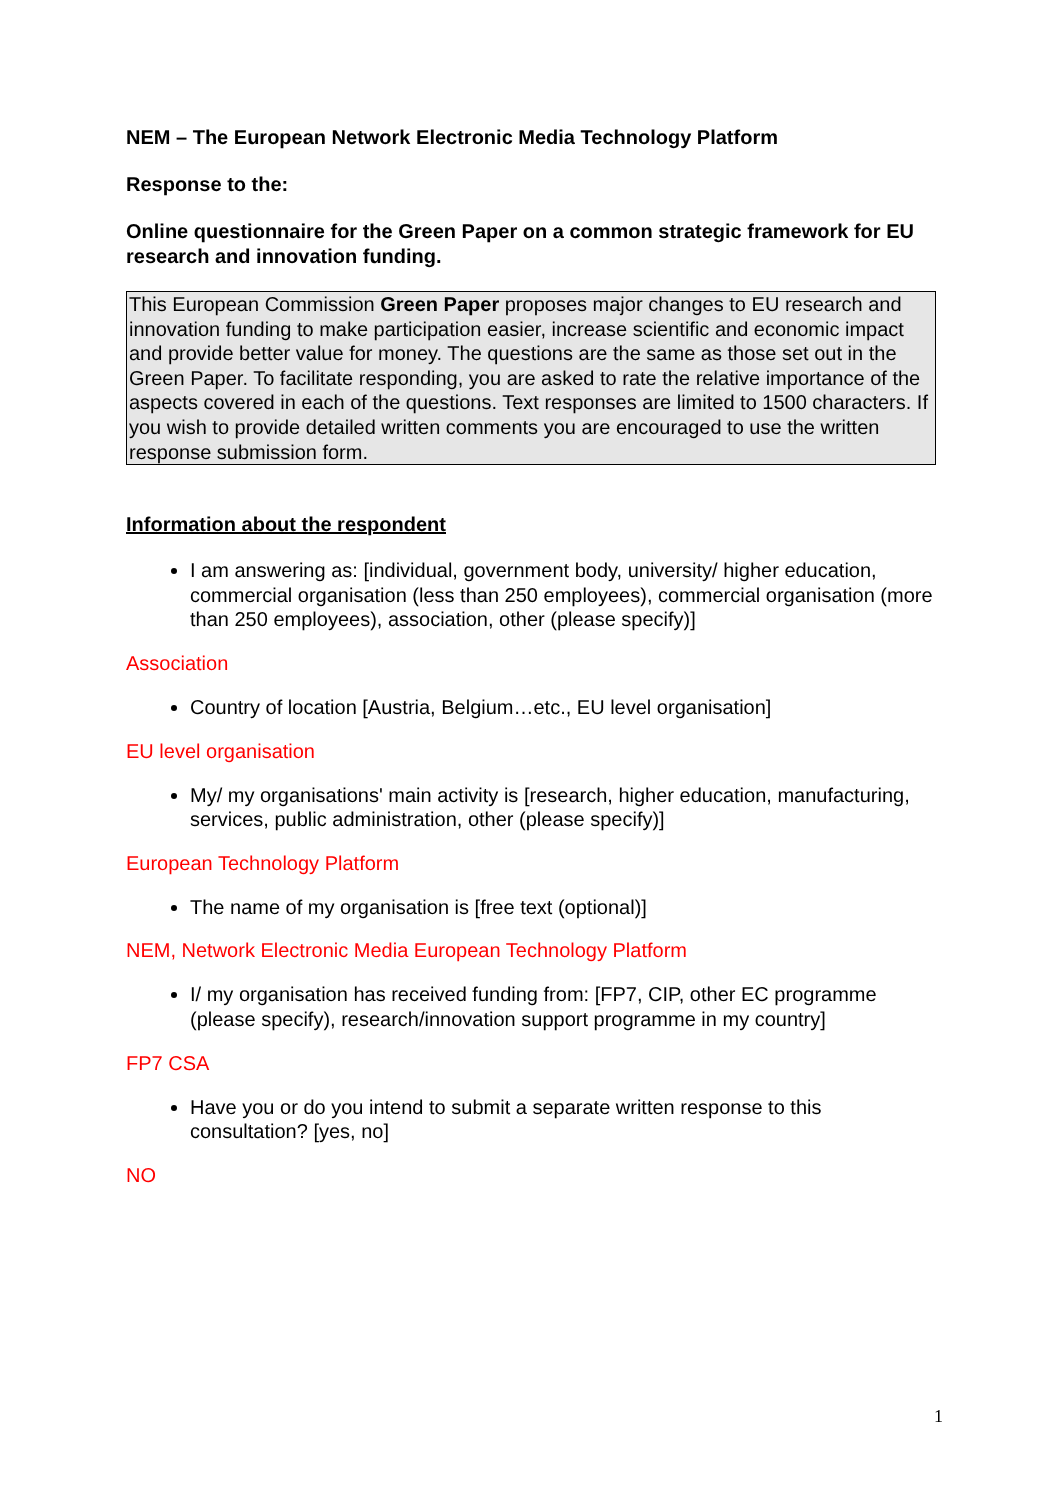NEM – The European Network Electronic Media Technology Platform
Response to the:
Online questionnaire for the Green Paper on a common strategic framework for EU research and innovation funding.
This European Commission Green Paper proposes major changes to EU research and innovation funding to make participation easier, increase scientific and economic impact and provide better value for money. The questions are the same as those set out in the Green Paper. To facilitate responding, you are asked to rate the relative importance of the aspects covered in each of the questions. Text responses are limited to 1500 characters. If you wish to provide detailed written comments you are encouraged to use the written response submission form.
Information about the respondent
I am answering as: [individual, government body, university/ higher education, commercial organisation (less than 250 employees), commercial organisation (more than 250 employees), association, other (please specify)]
Association
Country of location [Austria, Belgium…etc., EU level organisation]
EU level organisation
My/ my organisations' main activity is [research, higher education, manufacturing, services, public administration, other (please specify)]
European Technology Platform
The name of my organisation is [free text (optional)]
NEM, Network Electronic Media European Technology Platform
I/ my organisation has received funding from: [FP7, CIP, other EC programme (please specify), research/innovation support programme in my country]
FP7 CSA
Have you or do you intend to submit a separate written response to this consultation? [yes, no]
NO
1